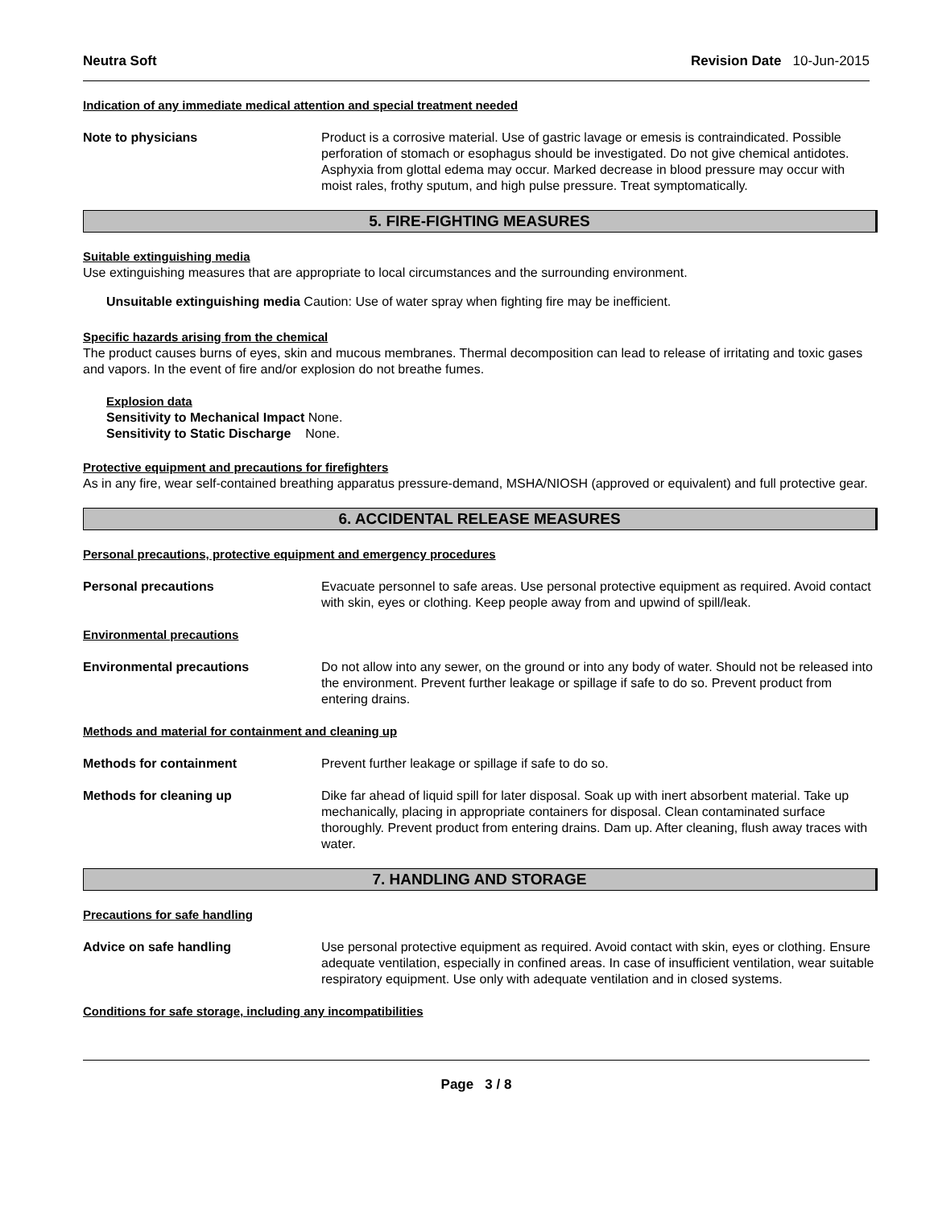Neutra Soft Revision Date 10-Jun-2015
Indication of any immediate medical attention and special treatment needed
Note to physicians Product is a corrosive material. Use of gastric lavage or emesis is contraindicated. Possible perforation of stomach or esophagus should be investigated. Do not give chemical antidotes. Asphyxia from glottal edema may occur. Marked decrease in blood pressure may occur with moist rales, frothy sputum, and high pulse pressure. Treat symptomatically.
5. FIRE-FIGHTING MEASURES
Suitable extinguishing media
Use extinguishing measures that are appropriate to local circumstances and the surrounding environment.
Unsuitable extinguishing media Caution: Use of water spray when fighting fire may be inefficient.
Specific hazards arising from the chemical
The product causes burns of eyes, skin and mucous membranes. Thermal decomposition can lead to release of irritating and toxic gases and vapors. In the event of fire and/or explosion do not breathe fumes.
Explosion data
Sensitivity to Mechanical Impact None.
Sensitivity to Static Discharge None.
Protective equipment and precautions for firefighters
As in any fire, wear self-contained breathing apparatus pressure-demand, MSHA/NIOSH (approved or equivalent) and full protective gear.
6. ACCIDENTAL RELEASE MEASURES
Personal precautions, protective equipment and emergency procedures
Personal precautions Evacuate personnel to safe areas. Use personal protective equipment as required. Avoid contact with skin, eyes or clothing. Keep people away from and upwind of spill/leak.
Environmental precautions
Environmental precautions Do not allow into any sewer, on the ground or into any body of water. Should not be released into the environment. Prevent further leakage or spillage if safe to do so. Prevent product from entering drains.
Methods and material for containment and cleaning up
Methods for containment Prevent further leakage or spillage if safe to do so.
Methods for cleaning up Dike far ahead of liquid spill for later disposal. Soak up with inert absorbent material. Take up mechanically, placing in appropriate containers for disposal. Clean contaminated surface thoroughly. Prevent product from entering drains. Dam up. After cleaning, flush away traces with water.
7. HANDLING AND STORAGE
Precautions for safe handling
Advice on safe handling Use personal protective equipment as required. Avoid contact with skin, eyes or clothing. Ensure adequate ventilation, especially in confined areas. In case of insufficient ventilation, wear suitable respiratory equipment. Use only with adequate ventilation and in closed systems.
Conditions for safe storage, including any incompatibilities
Page 3 / 8